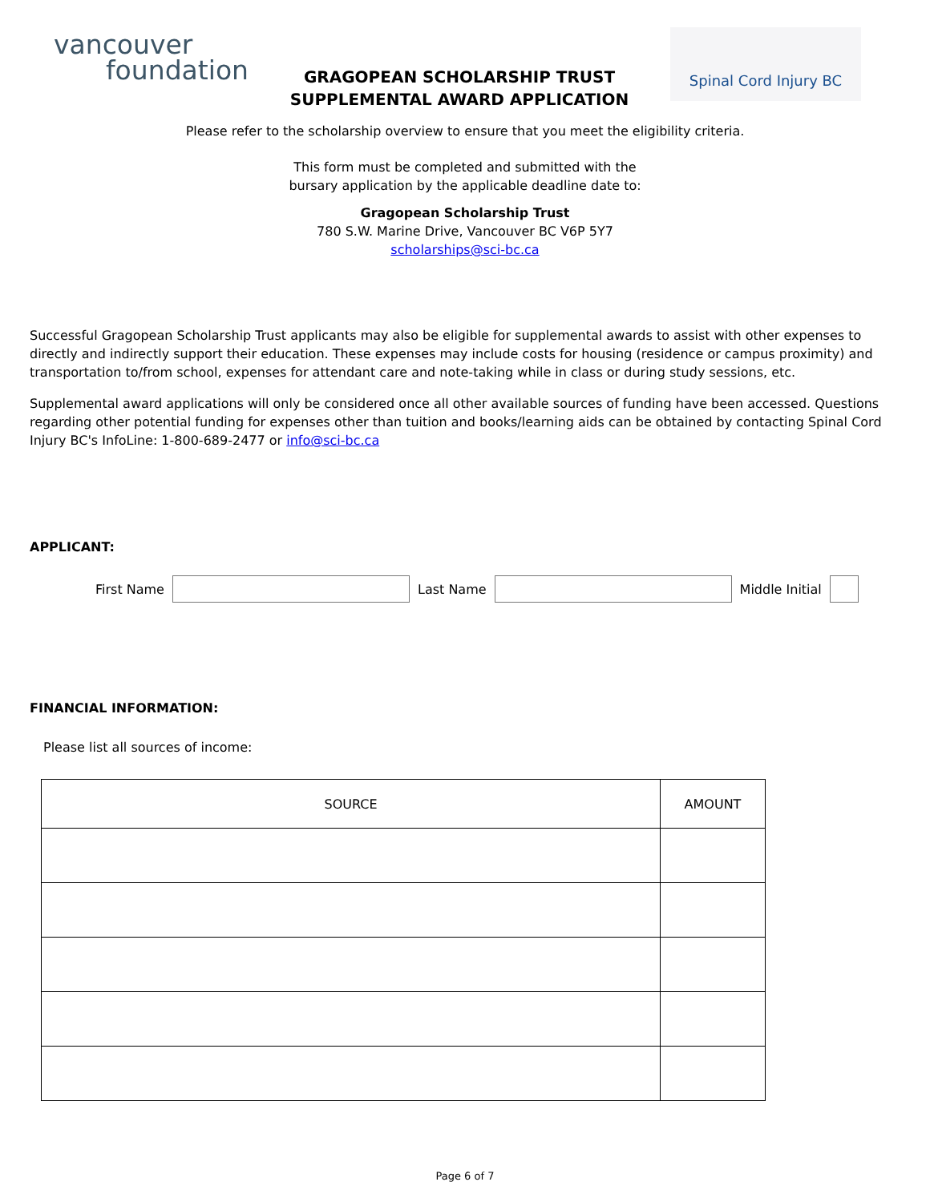vancouver
foundation
GRAGOPEAN SCHOLARSHIP TRUST
SUPPLEMENTAL AWARD APPLICATION
Spinal Cord Injury BC
Please refer to the scholarship overview to ensure that you meet the eligibility criteria.
This form must be completed and submitted with the
bursary application by the applicable deadline date to:
Gragopean Scholarship Trust
780 S.W. Marine Drive, Vancouver BC V6P 5Y7
scholarships@sci-bc.ca
Successful Gragopean Scholarship Trust applicants may also be eligible for supplemental awards to assist with other expenses to directly and indirectly support their education. These expenses may include costs for housing (residence or campus proximity) and transportation to/from school, expenses for attendant care and note-taking while in class or during study sessions, etc.
Supplemental award applications will only be considered once all other available sources of funding have been accessed. Questions regarding other potential funding for expenses other than tuition and books/learning aids can be obtained by contacting Spinal Cord Injury BC's InfoLine: 1-800-689-2477 or info@sci-bc.ca
APPLICANT:
First Name Last Name Middle Initial
FINANCIAL INFORMATION:
Please list all sources of income:
| SOURCE | AMOUNT |
| --- | --- |
Page 6 of 7